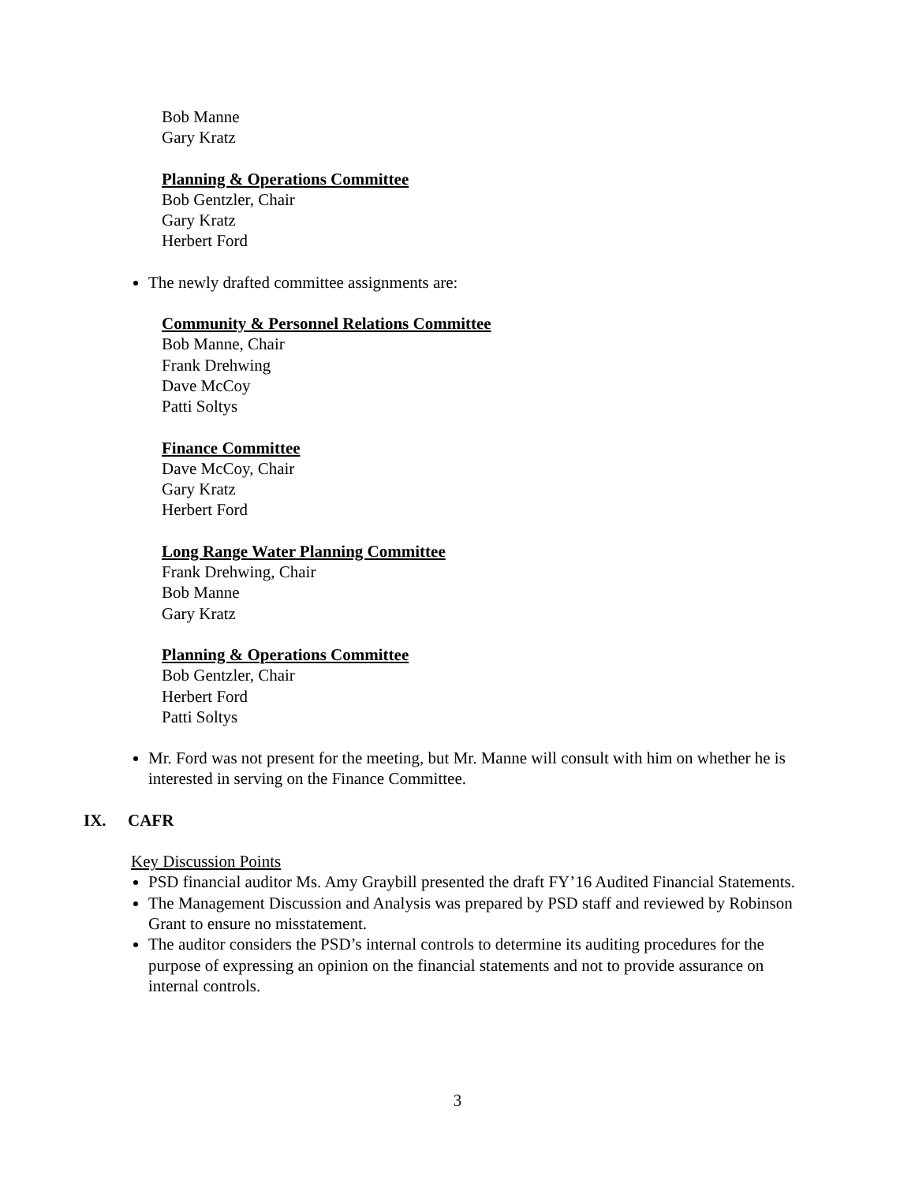Bob Manne
Gary Kratz
Planning & Operations Committee
Bob Gentzler, Chair
Gary Kratz
Herbert Ford
The newly drafted committee assignments are:
Community & Personnel Relations Committee
Bob Manne, Chair
Frank Drehwing
Dave McCoy
Patti Soltys
Finance Committee
Dave McCoy, Chair
Gary Kratz
Herbert Ford
Long Range Water Planning Committee
Frank Drehwing, Chair
Bob Manne
Gary Kratz
Planning & Operations Committee
Bob Gentzler, Chair
Herbert Ford
Patti Soltys
Mr. Ford was not present for the meeting, but Mr. Manne will consult with him on whether he is interested in serving on the Finance Committee.
IX. CAFR
Key Discussion Points
PSD financial auditor Ms. Amy Graybill presented the draft FY’16 Audited Financial Statements.
The Management Discussion and Analysis was prepared by PSD staff and reviewed by Robinson Grant to ensure no misstatement.
The auditor considers the PSD’s internal controls to determine its auditing procedures for the purpose of expressing an opinion on the financial statements and not to provide assurance on internal controls.
3